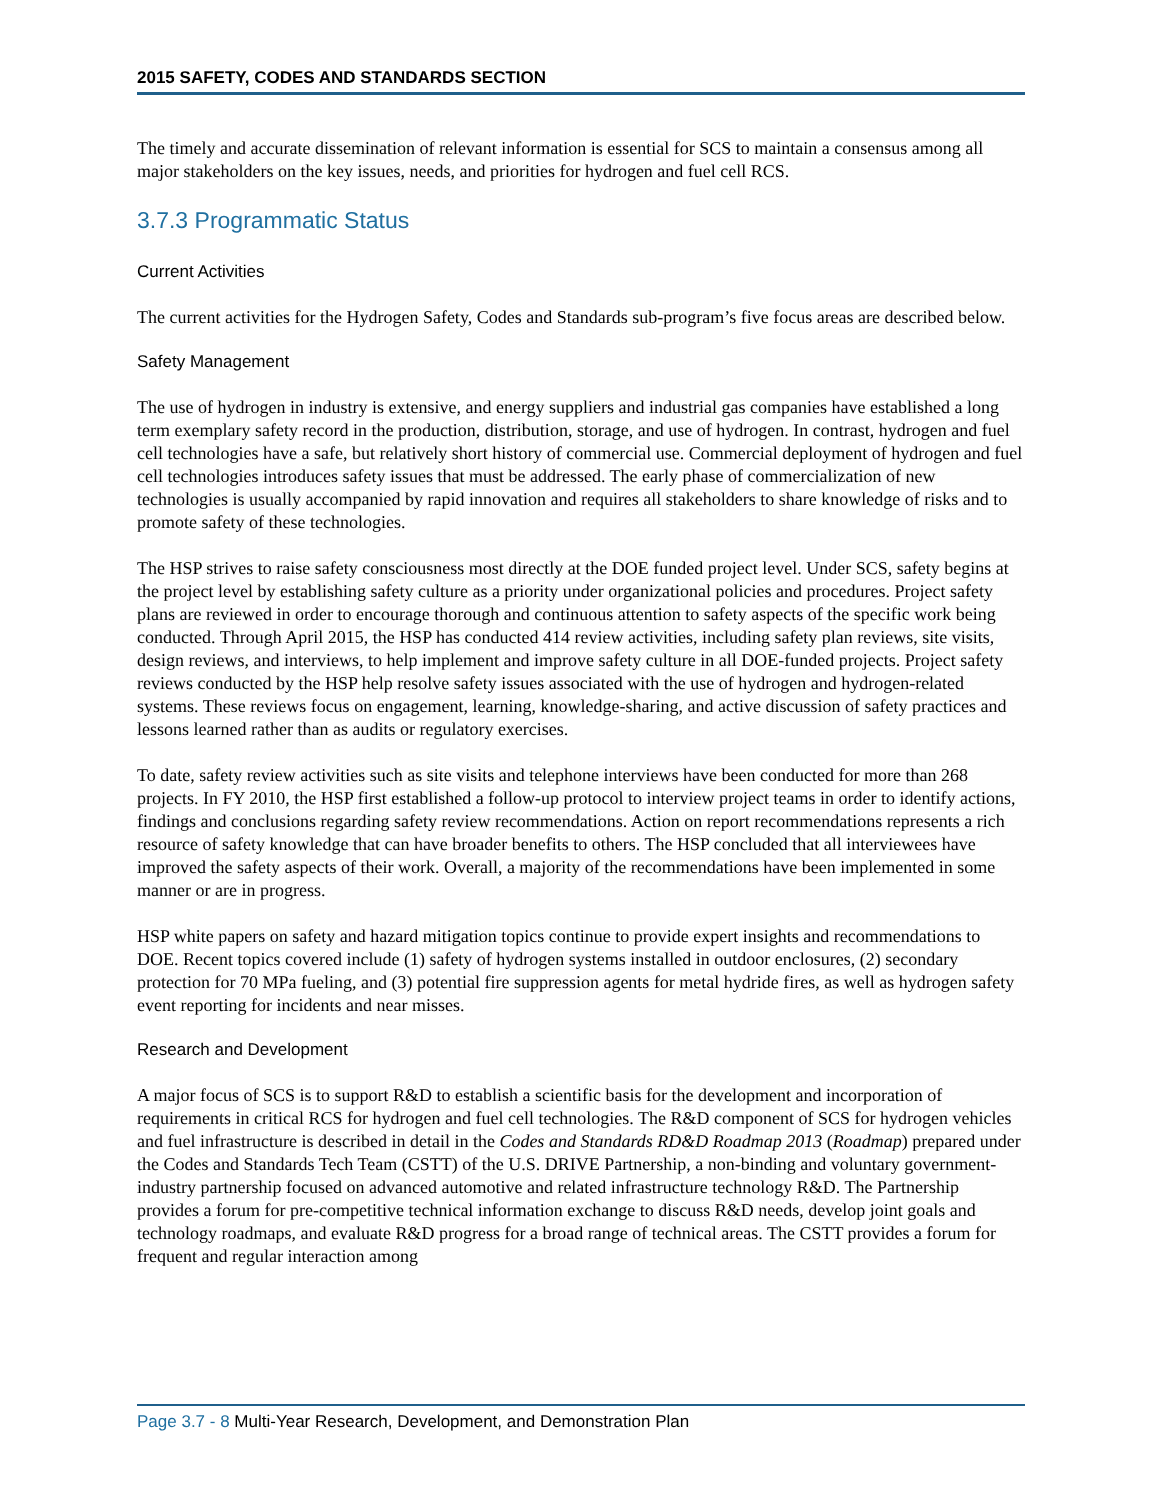2015 SAFETY, CODES AND STANDARDS SECTION
The timely and accurate dissemination of relevant information is essential for SCS to maintain a consensus among all major stakeholders on the key issues, needs, and priorities for hydrogen and fuel cell RCS.
3.7.3 Programmatic Status
Current Activities
The current activities for the Hydrogen Safety, Codes and Standards sub-program’s five focus areas are described below.
Safety Management
The use of hydrogen in industry is extensive, and energy suppliers and industrial gas companies have established a long term exemplary safety record in the production, distribution, storage, and use of hydrogen. In contrast, hydrogen and fuel cell technologies have a safe, but relatively short history of commercial use. Commercial deployment of hydrogen and fuel cell technologies introduces safety issues that must be addressed. The early phase of commercialization of new technologies is usually accompanied by rapid innovation and requires all stakeholders to share knowledge of risks and to promote safety of these technologies.
The HSP strives to raise safety consciousness most directly at the DOE funded project level. Under SCS, safety begins at the project level by establishing safety culture as a priority under organizational policies and procedures. Project safety plans are reviewed in order to encourage thorough and continuous attention to safety aspects of the specific work being conducted. Through April 2015, the HSP has conducted 414 review activities, including safety plan reviews, site visits, design reviews, and interviews, to help implement and improve safety culture in all DOE-funded projects. Project safety reviews conducted by the HSP help resolve safety issues associated with the use of hydrogen and hydrogen-related systems. These reviews focus on engagement, learning, knowledge-sharing, and active discussion of safety practices and lessons learned rather than as audits or regulatory exercises.
To date, safety review activities such as site visits and telephone interviews have been conducted for more than 268 projects. In FY 2010, the HSP first established a follow-up protocol to interview project teams in order to identify actions, findings and conclusions regarding safety review recommendations. Action on report recommendations represents a rich resource of safety knowledge that can have broader benefits to others. The HSP concluded that all interviewees have improved the safety aspects of their work. Overall, a majority of the recommendations have been implemented in some manner or are in progress.
HSP white papers on safety and hazard mitigation topics continue to provide expert insights and recommendations to DOE. Recent topics covered include (1) safety of hydrogen systems installed in outdoor enclosures, (2) secondary protection for 70 MPa fueling, and (3) potential fire suppression agents for metal hydride fires, as well as hydrogen safety event reporting for incidents and near misses.
Research and Development
A major focus of SCS is to support R&D to establish a scientific basis for the development and incorporation of requirements in critical RCS for hydrogen and fuel cell technologies. The R&D component of SCS for hydrogen vehicles and fuel infrastructure is described in detail in the Codes and Standards RD&D Roadmap 2013 (Roadmap) prepared under the Codes and Standards Tech Team (CSTT) of the U.S. DRIVE Partnership, a non-binding and voluntary government-industry partnership focused on advanced automotive and related infrastructure technology R&D. The Partnership provides a forum for pre-competitive technical information exchange to discuss R&D needs, develop joint goals and technology roadmaps, and evaluate R&D progress for a broad range of technical areas. The CSTT provides a forum for frequent and regular interaction among
Page 3.7 - 8 Multi-Year Research, Development, and Demonstration Plan